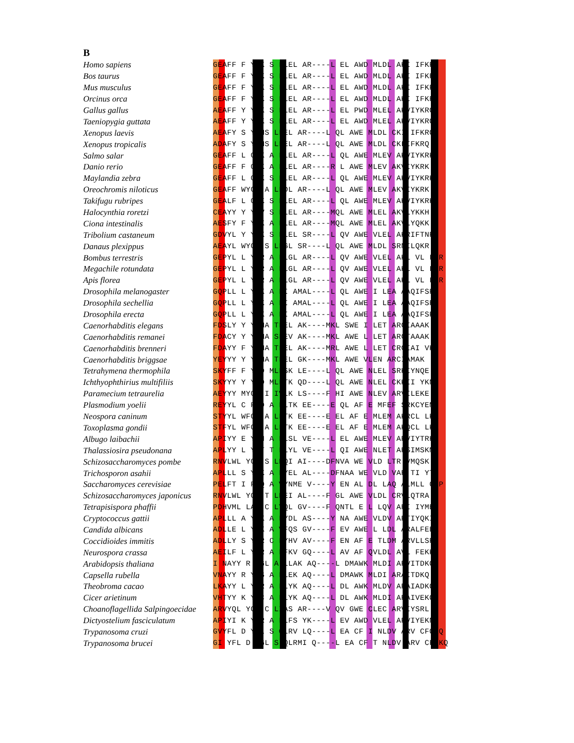B
| Homo sapiens | GEAFF F YGK S LLEL AR----L EL AWD MLDL AKI IFKRQ |
| Bos taurus | GEAFF F YGK S LLEL AR----L EL AWD MLDL AKI IFKRQ |
| Mus musculus | GEAFF F YGK S LLEL AR----L EL AWD MLDL AKI IFKRQ |
| Orcinus orca | GEAFF F YGK S LLEL AR----L EL AWD MLDL AKI IFKRQ |
| Gallus gallus | AEAFF Y YGK S LLEL AR----L EL PWD MLEL AKVIYKRQ |
| Taeniopygia guttata | AEAFF Y YGK S LLEL AR----L EL AWD MLEL AKVIYKRQ |
| Xenopus laevis | AEAFY S YGMS LLEL AR----L QL AWE MLDL CKI IFKRQ |
| Xenopus tropicalis | ADAFY S YGMS LLEL AR----L QL AWE MLDL CKLIFKRQ |
| Salmo salar | GEAFF L CGK A LLEL AR----L QL AWE MLEV AKVIYKRK |
| Danio rerio | GEAFF F CGK A LLEL AR----R L AWE MLEV AKVIYKRK |
| Maylandia zebra | GEAFF L CGK S LLEL AR----L QL AWE MLEV AKVIYKRK |
| Oreochromis niloticus | GEAFF WYGK A LLDL AR----L QL AWE MLEV AKVIYKRK |
| Takifugu rubripes | GEALF L CGK S LLEL AR----L QL AWE MLEV AKVIYKRK |
| Halocynthia roretzi | CEAYY Y YGV S LLEL AR----MQL AWE MLEL AKVLYKKH |
| Ciona intestinalis | AESFY F YGK A LLEL AR----MQL AWE MLEL AKVLYQKK |
| Tribolium castaneum | GDVYL Y YGK S LLEL SR----L QV AWE VLEL AKRIFTNR |
| Danaus plexippus | AEAYL WYGK S LLGL SR----L QL AWE MLDL SRNILQKR |
| Bombus terrestris | GEPYL L YGR A LLGL AR----L QV AWE VLEL AKL VL LKR |
| Megachile rotundata | GEPYL L YGR A LLGL AR----L QV AWE VLEL AKL VL LKR |
| Apis florea | GEPYL L YGR A LLGL AR----L QV AWE VLEL AKL VL LKR |
| Drosophila melanogaster | GQPLL L YAK A LI AMAL----L QL AWE I LEA AAQIFSRQ |
| Drosophila sechellia | GQPLL L YAK A LI AMAL----L QL AWE I LEA AAQIFSRQ |
| Drosophila erecta | GQPLL L YAK A LI AMAL----L QL AWE I LEA AAQIFSRQ |
| Caenorhabditis elegans | FDSLY Y YGMA TLEL AK----MKL SWE I LET ARCIAAAK |
| Caenorhabditis remanei | FDACY Y YGMA SLEV AK----MKL AWE L LET ARCTAAAK |
| Caenorhabditis brenneri | FDAYY F YGMA TLEL AK----MRL AWE L LET CRCIAI VK |
| Caenorhabditis briggsae | YEYYY Y YGMA TLEL GK----MKL AWE VLEN ARCIAMAK |
| Tetrahymena thermophila | SKYFF F YGD MLLSK LE----L QL AWE NLEL SRKIYNQE |
| Ichthyophthirius multifiliis | SKYYY Y YGD MLLTK QD----L QL AWE NLEL CKKII YKN |
| Paramecium tetraurelia | AEYYY MYGT I IVLK LS----F HI AWE NLEV ARVILEKE |
| Plasmodium yoelii | REYYL C FAD A LLTK EE----E QL AF E MFEF SRKCYEML |
| Neospora caninum | STYYL WFGD A LLTK EE----E EL AF E MLEM AKRCL LKK |
| Toxoplasma gondii | STFYL WFGD A LLTK EE----E EL AF E MLEM AKQCL LKK |
| Albugo laibachii | APIYY E YGN A LLSL VE----L EL AWE MLEV ARVIYTRH |
| Thalassiosira pseudonana | APLYY L YGT T LLYL VE----L QI AWE NLET ARSIMSKM |
| Schizosaccharomyces pombe | RNVLWL YGK S LFQI AI----DFNVA WE VLD LTR VMQSK |
| Trichosporon asahii | APLLL S YGK A LYEL AL----DFNAA WE VLD VAR TI YTR |
| Saccharomyces cerevisiae | PELFT I FAQ A VYNME V----Y EN AL DL LAQ ALMLL GRP |
| Schizosaccharomyces japonicus | RNVLWL YGR T LFEI AL----F GL AWE VLDL CRVLQTRA |
| Tetrapisispora phaffii | PDHVML LAS C LYQL GV----F QNTL E L LQV ARI IYMEN |
| Cryptococcus gattii | APLLL A YGK A LYDL AS----Y NA AWE VLDV ARTIYQKI |
| Candida albicans | ADLLE L YGK A VFQS GV----F EV AWE L LDL ARALFEEK |
| Coccidioides immitis | ADLLY S YGR C LYHV AV----F EN AF E TLDM ARVLLSRQ |
| Neurospora crassa | AEILF L YGR A LFKV GQ----L AV AF QVLDL AVL FEKKL |
| Arabidopsis thaliana | I NAYY R YGL A LLAK AQ----L DMAWK MLDI ARVITDKQ |
| Capsella rubella | VNAYY R YGS A LLEK AQ----L DMAWK MLDI ARAITDKQ |
| Theobroma cacao | LKAYY L YGR A LLYK AQ----L DL AWK MLDV ARAIADKQ |
| Cicer arietinum | VHTYY K YGC A LLYK AQ----L DL AWK MLDI ARAIVEKQ |
| Choanoflagellida Salpingoecidae | ARVYQL YGL C LIAS AR----V QV GWE CLEC ARVIYSRL |
| Dictyostelium fasciculatum | APIYI K YGR A LLFS YK----L EV AWD VLEL ARVIYEKN |
| Trypanosoma cruzi | GVYFL D YGL S QLRV LQ----L EA CF I NLDV ARV CFQKQ |
| Trypanosoma brucei | GI YFL D YGL S QLRMI Q----L EA CF T NLDV ARV CFQKQ |